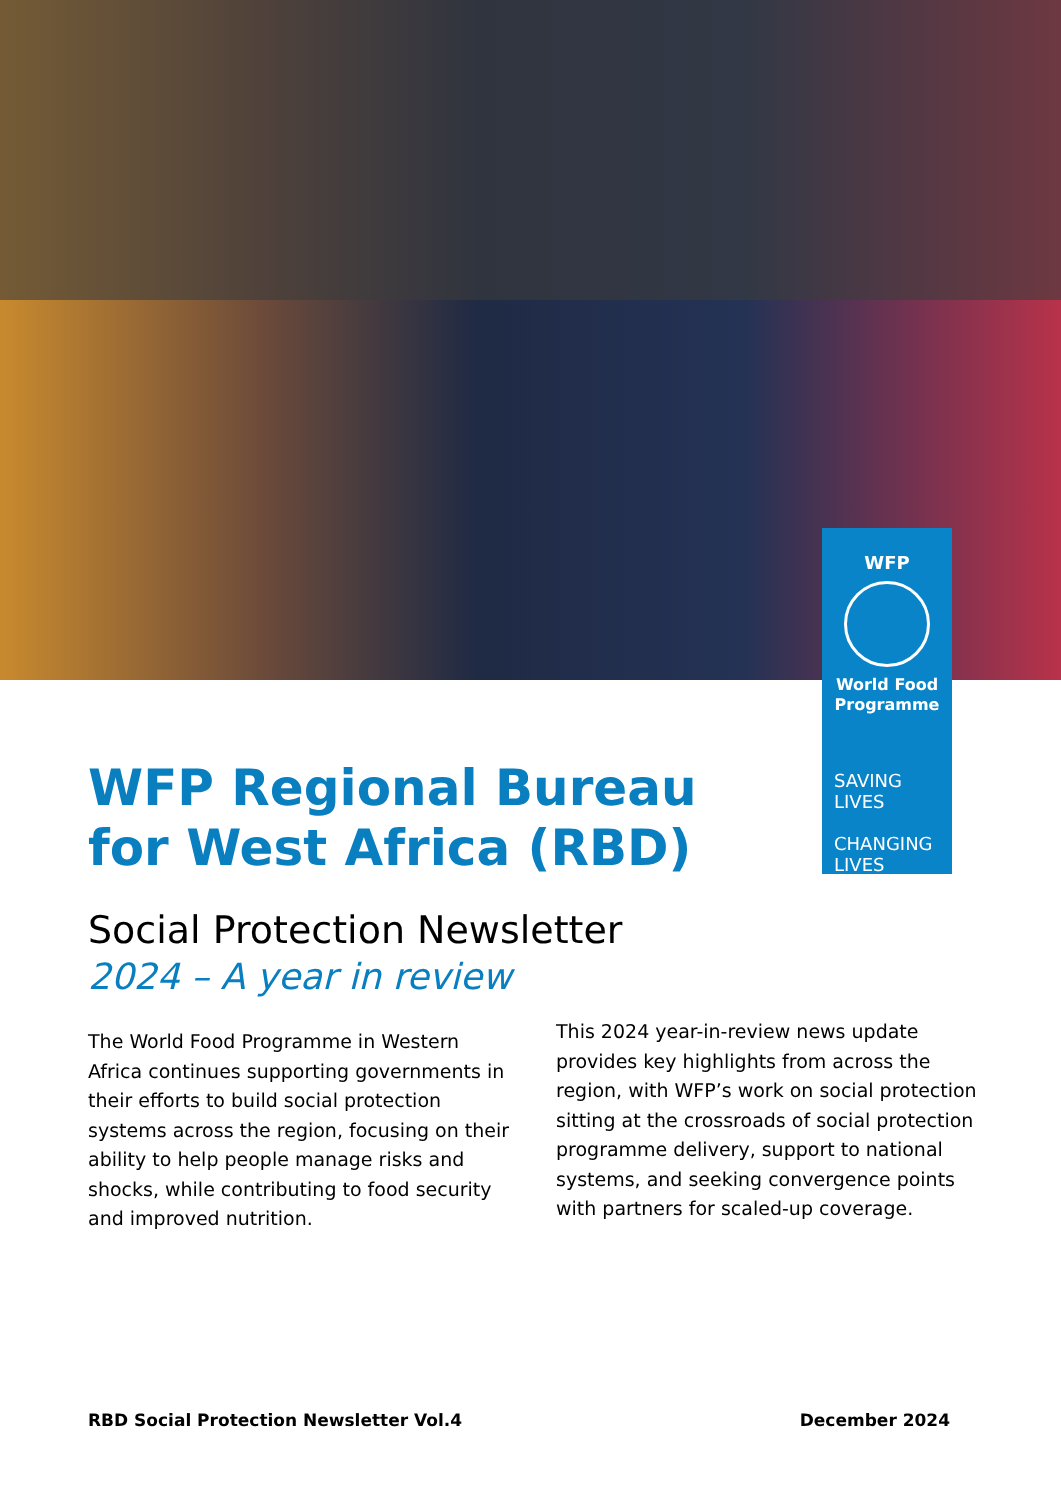WFP
World Food
Programme
SAVING
LIVES
CHANGING
LIVES
WFP Regional Bureau
for West Africa (RBD)
Social Protection Newsletter
2024 – A year in review
The World Food Programme in Western Africa continues supporting governments in their efforts to build social protection systems across the region, focusing on their ability to help people manage risks and shocks, while contributing to food security and improved nutrition.
This 2024 year-in-review news update provides key highlights from across the region, with WFP’s work on social protection sitting at the crossroads of social protection programme delivery, support to national systems, and seeking convergence points with partners for scaled-up coverage.
RBD Social Protection Newsletter Vol.4 December 2024